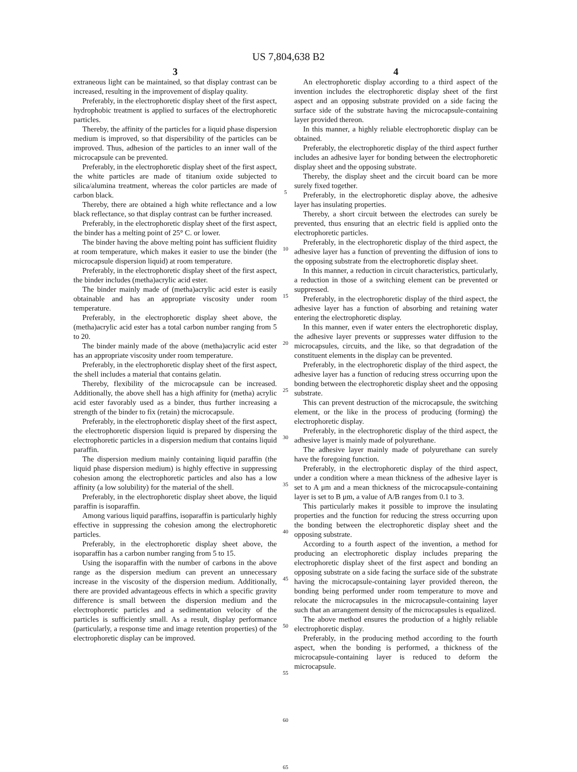US 7,804,638 B2
3
extraneous light can be maintained, so that display contrast can be increased, resulting in the improvement of display quality.
Preferably, in the electrophoretic display sheet of the first aspect, hydrophobic treatment is applied to surfaces of the electrophoretic particles.
Thereby, the affinity of the particles for a liquid phase dispersion medium is improved, so that dispersibility of the particles can be improved. Thus, adhesion of the particles to an inner wall of the microcapsule can be prevented.
Preferably, in the electrophoretic display sheet of the first aspect, the white particles are made of titanium oxide subjected to silica/alumina treatment, whereas the color particles are made of carbon black.
Thereby, there are obtained a high white reflectance and a low black reflectance, so that display contrast can be further increased.
Preferably, in the electrophoretic display sheet of the first aspect, the binder has a melting point of 25° C. or lower.
The binder having the above melting point has sufficient fluidity at room temperature, which makes it easier to use the binder (the microcapsule dispersion liquid) at room temperature.
Preferably, in the electrophoretic display sheet of the first aspect, the binder includes (metha)acrylic acid ester.
The binder mainly made of (metha)acrylic acid ester is easily obtainable and has an appropriate viscosity under room temperature.
Preferably, in the electrophoretic display sheet above, the (metha)acrylic acid ester has a total carbon number ranging from 5 to 20.
The binder mainly made of the above (metha)acrylic acid ester has an appropriate viscosity under room temperature.
Preferably, in the electrophoretic display sheet of the first aspect, the shell includes a material that contains gelatin.
Thereby, flexibility of the microcapsule can be increased. Additionally, the above shell has a high affinity for (metha) acrylic acid ester favorably used as a binder, thus further increasing a strength of the binder to fix (retain) the microcapsule.
Preferably, in the electrophoretic display sheet of the first aspect, the electrophoretic dispersion liquid is prepared by dispersing the electrophoretic particles in a dispersion medium that contains liquid paraffin.
The dispersion medium mainly containing liquid paraffin (the liquid phase dispersion medium) is highly effective in suppressing cohesion among the electrophoretic particles and also has a low affinity (a low solubility) for the material of the shell.
Preferably, in the electrophoretic display sheet above, the liquid paraffin is isoparaffin.
Among various liquid paraffins, isoparaffin is particularly highly effective in suppressing the cohesion among the electrophoretic particles.
Preferably, in the electrophoretic display sheet above, the isoparaffin has a carbon number ranging from 5 to 15.
Using the isoparaffin with the number of carbons in the above range as the dispersion medium can prevent an unnecessary increase in the viscosity of the dispersion medium. Additionally, there are provided advantageous effects in which a specific gravity difference is small between the dispersion medium and the electrophoretic particles and a sedimentation velocity of the particles is sufficiently small. As a result, display performance (particularly, a response time and image retention properties) of the electrophoretic display can be improved.
5
10
15
20
25
30
35
40
45
50
55
60
65
4
An electrophoretic display according to a third aspect of the invention includes the electrophoretic display sheet of the first aspect and an opposing substrate provided on a side facing the surface side of the substrate having the microcapsule-containing layer provided thereon.
In this manner, a highly reliable electrophoretic display can be obtained.
Preferably, the electrophoretic display of the third aspect further includes an adhesive layer for bonding between the electrophoretic display sheet and the opposing substrate.
Thereby, the display sheet and the circuit board can be more surely fixed together.
Preferably, in the electrophoretic display above, the adhesive layer has insulating properties.
Thereby, a short circuit between the electrodes can surely be prevented, thus ensuring that an electric field is applied onto the electrophoretic particles.
Preferably, in the electrophoretic display of the third aspect, the adhesive layer has a function of preventing the diffusion of ions to the opposing substrate from the electrophoretic display sheet.
In this manner, a reduction in circuit characteristics, particularly, a reduction in those of a switching element can be prevented or suppressed.
Preferably, in the electrophoretic display of the third aspect, the adhesive layer has a function of absorbing and retaining water entering the electrophoretic display.
In this manner, even if water enters the electrophoretic display, the adhesive layer prevents or suppresses water diffusion to the microcapsules, circuits, and the like, so that degradation of the constituent elements in the display can be prevented.
Preferably, in the electrophoretic display of the third aspect, the adhesive layer has a function of reducing stress occurring upon the bonding between the electrophoretic display sheet and the opposing substrate.
This can prevent destruction of the microcapsule, the switching element, or the like in the process of producing (forming) the electrophoretic display.
Preferably, in the electrophoretic display of the third aspect, the adhesive layer is mainly made of polyurethane.
The adhesive layer mainly made of polyurethane can surely have the foregoing function.
Preferably, in the electrophoretic display of the third aspect, under a condition where a mean thickness of the adhesive layer is set to A μm and a mean thickness of the microcapsule-containing layer is set to B μm, a value of A/B ranges from 0.1 to 3.
This particularly makes it possible to improve the insulating properties and the function for reducing the stress occurring upon the bonding between the electrophoretic display sheet and the opposing substrate.
According to a fourth aspect of the invention, a method for producing an electrophoretic display includes preparing the electrophoretic display sheet of the first aspect and bonding an opposing substrate on a side facing the surface side of the substrate having the microcapsule-containing layer provided thereon, the bonding being performed under room temperature to move and relocate the microcapsules in the microcapsule-containing layer such that an arrangement density of the microcapsules is equalized.
The above method ensures the production of a highly reliable electrophoretic display.
Preferably, in the producing method according to the fourth aspect, when the bonding is performed, a thickness of the microcapsule-containing layer is reduced to deform the microcapsule.